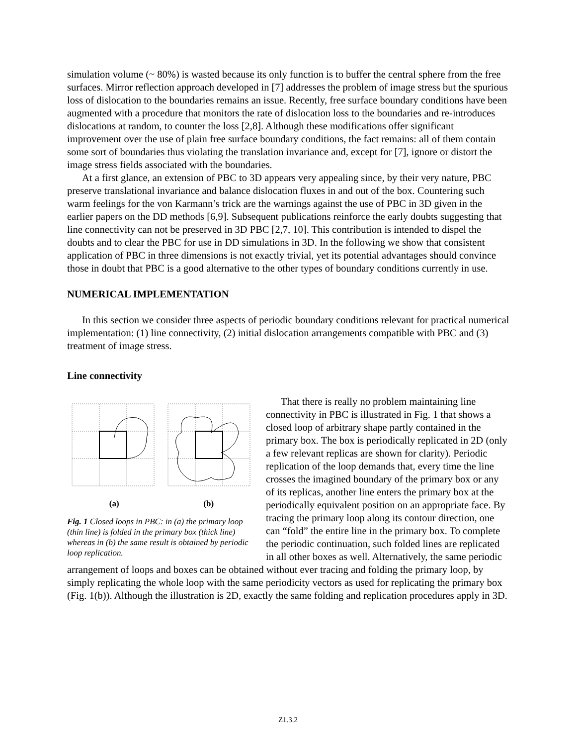simulation volume (~ 80%) is wasted because its only function is to buffer the central sphere from the free surfaces. Mirror reflection approach developed in [7] addresses the problem of image stress but the spurious loss of dislocation to the boundaries remains an issue. Recently, free surface boundary conditions have been augmented with a procedure that monitors the rate of dislocation loss to the boundaries and re-introduces dislocations at random, to counter the loss [2,8]. Although these modifications offer significant improvement over the use of plain free surface boundary conditions, the fact remains: all of them contain some sort of boundaries thus violating the translation invariance and, except for [7], ignore or distort the image stress fields associated with the boundaries.
At a first glance, an extension of PBC to 3D appears very appealing since, by their very nature, PBC preserve translational invariance and balance dislocation fluxes in and out of the box. Countering such warm feelings for the von Karmann’s trick are the warnings against the use of PBC in 3D given in the earlier papers on the DD methods [6,9]. Subsequent publications reinforce the early doubts suggesting that line connectivity can not be preserved in 3D PBC [2,7, 10]. This contribution is intended to dispel the doubts and to clear the PBC for use in DD simulations in 3D. In the following we show that consistent application of PBC in three dimensions is not exactly trivial, yet its potential advantages should convince those in doubt that PBC is a good alternative to the other types of boundary conditions currently in use.
NUMERICAL IMPLEMENTATION
In this section we consider three aspects of periodic boundary conditions relevant for practical numerical implementation: (1) line connectivity, (2) initial dislocation arrangements compatible with PBC and (3) treatment of image stress.
Line connectivity
(a) (b)
Fig. 1 Closed loops in PBC: in (a) the primary loop (thin line) is folded in the primary box (thick line) whereas in (b) the same result is obtained by periodic loop replication.
That there is really no problem maintaining line connectivity in PBC is illustrated in Fig. 1 that shows a closed loop of arbitrary shape partly contained in the primary box. The box is periodically replicated in 2D (only a few relevant replicas are shown for clarity). Periodic replication of the loop demands that, every time the line crosses the imagined boundary of the primary box or any of its replicas, another line enters the primary box at the periodically equivalent position on an appropriate face. By tracing the primary loop along its contour direction, one can “fold” the entire line in the primary box. To complete the periodic continuation, such folded lines are replicated in all other boxes as well. Alternatively, the same periodic arrangement of loops and boxes can be obtained without ever tracing and folding the primary loop, by simply replicating the whole loop with the same periodicity vectors as used for replicating the primary box (Fig. 1(b)). Although the illustration is 2D, exactly the same folding and replication procedures apply in 3D.
Z1.3.2